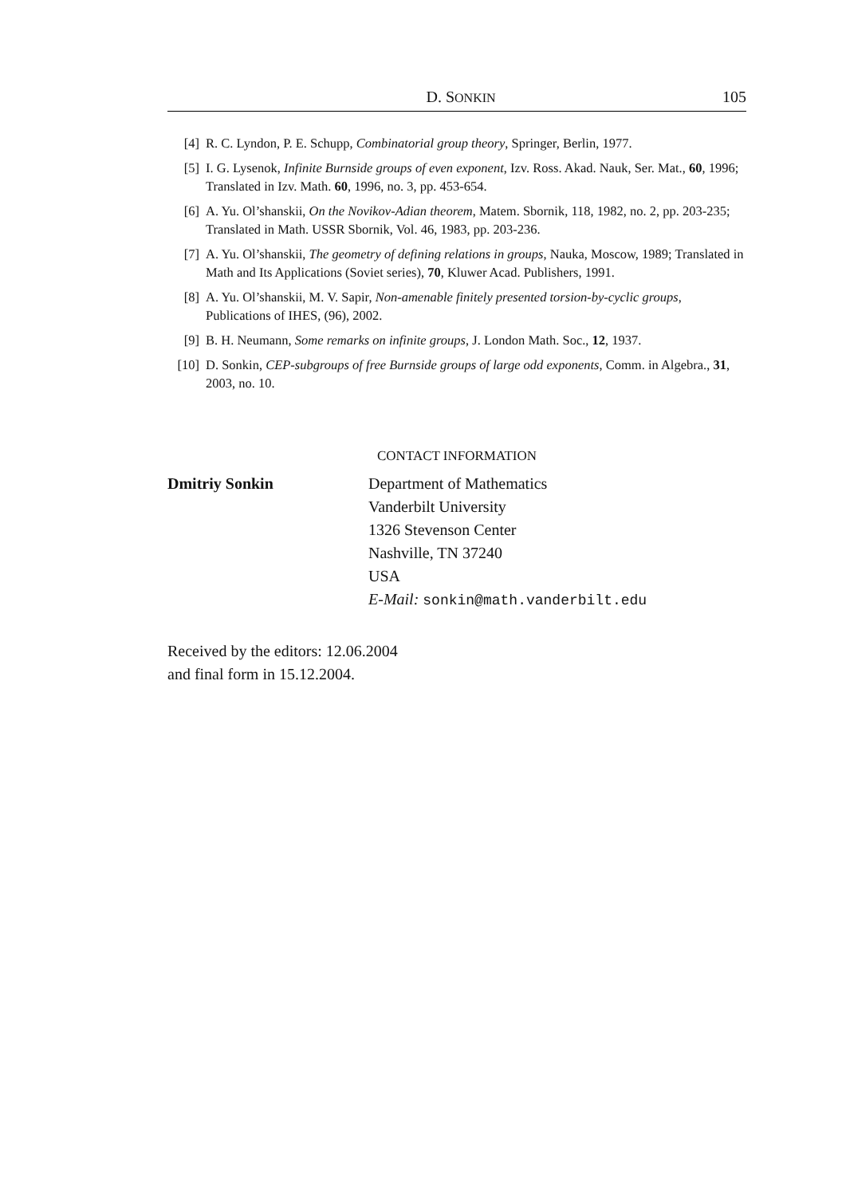D. SONKIN 105
[4] R. C. Lyndon, P. E. Schupp, Combinatorial group theory, Springer, Berlin, 1977.
[5] I. G. Lysenok, Infinite Burnside groups of even exponent, Izv. Ross. Akad. Nauk, Ser. Mat., 60, 1996; Translated in Izv. Math. 60, 1996, no. 3, pp. 453-654.
[6] A. Yu. Ol’shanskii, On the Novikov-Adian theorem, Matem. Sbornik, 118, 1982, no. 2, pp. 203-235; Translated in Math. USSR Sbornik, Vol. 46, 1983, pp. 203-236.
[7] A. Yu. Ol’shanskii, The geometry of defining relations in groups, Nauka, Moscow, 1989; Translated in Math and Its Applications (Soviet series), 70, Kluwer Acad. Publishers, 1991.
[8] A. Yu. Ol’shanskii, M. V. Sapir, Non-amenable finitely presented torsion-by-cyclic groups, Publications of IHES, (96), 2002.
[9] B. H. Neumann, Some remarks on infinite groups, J. London Math. Soc., 12, 1937.
[10] D. Sonkin, CEP-subgroups of free Burnside groups of large odd exponents, Comm. in Algebra., 31, 2003, no. 10.
CONTACT INFORMATION
Dmitriy Sonkin Department of Mathematics
Vanderbilt University
1326 Stevenson Center
Nashville, TN 37240
USA
E-Mail: sonkin@math.vanderbilt.edu
Received by the editors: 12.06.2004
and final form in 15.12.2004.